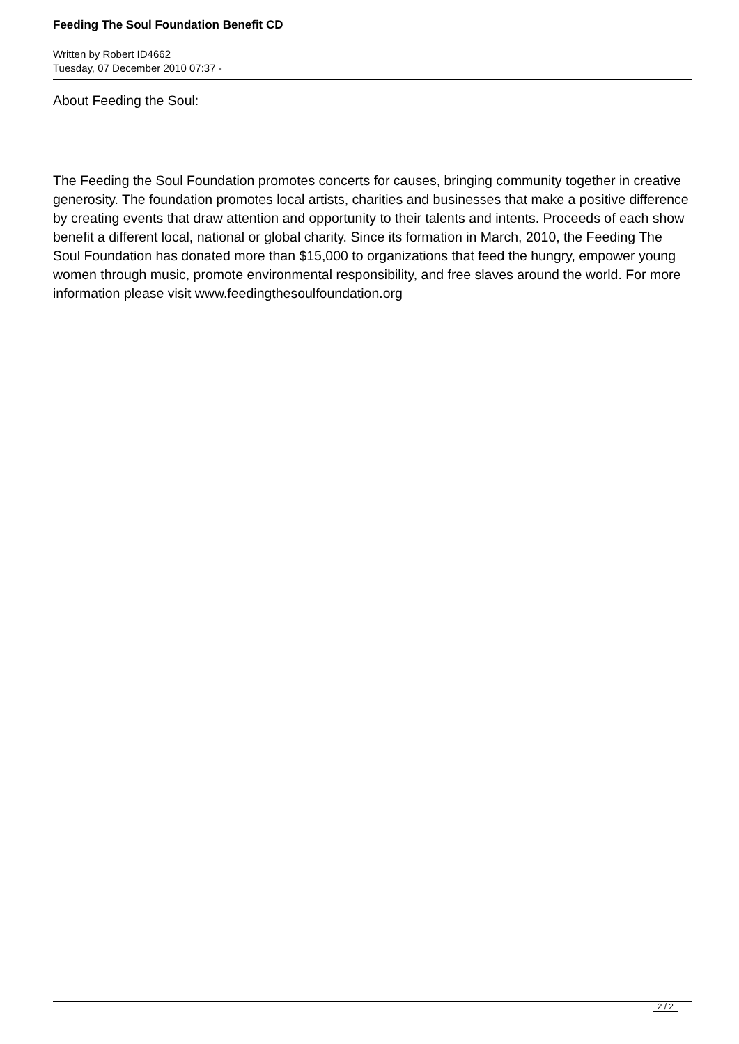Feeding The Soul Foundation Benefit CD
Written by Robert ID4662
Tuesday, 07 December 2010 07:37 -
About Feeding the Soul:
The Feeding the Soul Foundation promotes concerts for causes, bringing community together in creative generosity. The foundation promotes local artists, charities and businesses that make a positive difference by creating events that draw attention and opportunity to their talents and intents. Proceeds of each show benefit a different local, national or global charity. Since its formation in March, 2010, the Feeding The Soul Foundation has donated more than $15,000 to organizations that feed the hungry, empower young women through music, promote environmental responsibility, and free slaves around the world. For more information please visit www.feedingthesoulfoundation.org
2 / 2